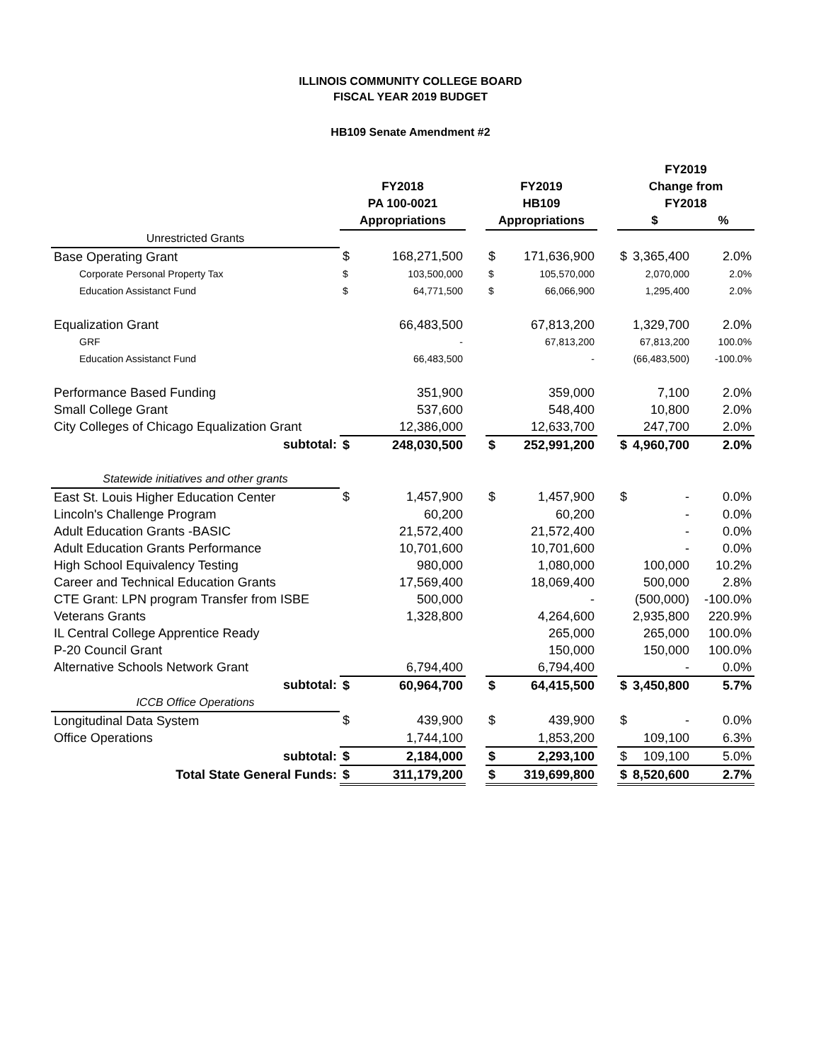ILLINOIS COMMUNITY COLLEGE BOARD
FISCAL YEAR 2019 BUDGET
HB109 Senate Amendment #2
| | | | | | | | FY2019 | | |
| --- | --- | --- | --- | --- | --- | --- | --- | --- | --- |
| | FY2018 | | | FY2019 | | | Change from | | |
| | PA 100-0021 | | | HB109 | | | FY2018 | | |
| | Appropriations | | | Appropriations | | | $ | | % |
| Unrestricted Grants | | | | | | | | | |
| Base Operating Grant | $ | 168,271,500 | | $ | 171,636,900 | | $ | 3,365,400 | 2.0% |
| Corporate Personal Property Tax | $ | 103,500,000 | | $ | 105,570,000 | | | 2,070,000 | 2.0% |
| Education Assistanct Fund | $ | 64,771,500 | | $ | 66,066,900 | | | 1,295,400 | 2.0% |
| Equalization Grant | | 66,483,500 | | | 67,813,200 | | | 1,329,700 | 2.0% |
| GRF | | - | | | 67,813,200 | | | 67,813,200 | 100.0% |
| Education Assistanct Fund | | 66,483,500 | | | - | | | (66,483,500) | -100.0% |
| Performance Based Funding | | 351,900 | | | 359,000 | | | 7,100 | 2.0% |
| Small College Grant | | 537,600 | | | 548,400 | | | 10,800 | 2.0% |
| City Colleges of Chicago Equalization Grant | | 12,386,000 | | | 12,633,700 | | | 247,700 | 2.0% |
| subtotal: | $ | 248,030,500 | | $ | 252,991,200 | | $ | 4,960,700 | 2.0% |
| Statewide initiatives and other grants | | | | | | | | | |
| East St. Louis Higher Education Center | $ | 1,457,900 | | $ | 1,457,900 | | $ | - | 0.0% |
| Lincoln's Challenge Program | | 60,200 | | | 60,200 | | | - | 0.0% |
| Adult Education Grants -BASIC | | 21,572,400 | | | 21,572,400 | | | - | 0.0% |
| Adult Education Grants Performance | | 10,701,600 | | | 10,701,600 | | | - | 0.0% |
| High School Equivalency Testing | | 980,000 | | | 1,080,000 | | | 100,000 | 10.2% |
| Career and Technical Education Grants | | 17,569,400 | | | 18,069,400 | | | 500,000 | 2.8% |
| CTE Grant: LPN program Transfer from ISBE | | 500,000 | | | - | | | (500,000) | -100.0% |
| Veterans Grants | | 1,328,800 | | | 4,264,600 | | | 2,935,800 | 220.9% |
| IL Central College Apprentice Ready | | | | | 265,000 | | | 265,000 | 100.0% |
| P-20 Council Grant | | | | | 150,000 | | | 150,000 | 100.0% |
| Alternative Schools Network Grant | | 6,794,400 | | | 6,794,400 | | | - | 0.0% |
| subtotal: | $ | 60,964,700 | | $ | 64,415,500 | | $ | 3,450,800 | 5.7% |
| ICCB Office Operations | | | | | | | | | |
| Longitudinal Data System | $ | 439,900 | | $ | 439,900 | | $ | - | 0.0% |
| Office Operations | | 1,744,100 | | | 1,853,200 | | | 109,100 | 6.3% |
| subtotal: | $ | 2,184,000 | | $ | 2,293,100 | | $ | 109,100 | 5.0% |
| Total State General Funds: | $ | 311,179,200 | | $ | 319,699,800 | | $ | 8,520,600 | 2.7% |